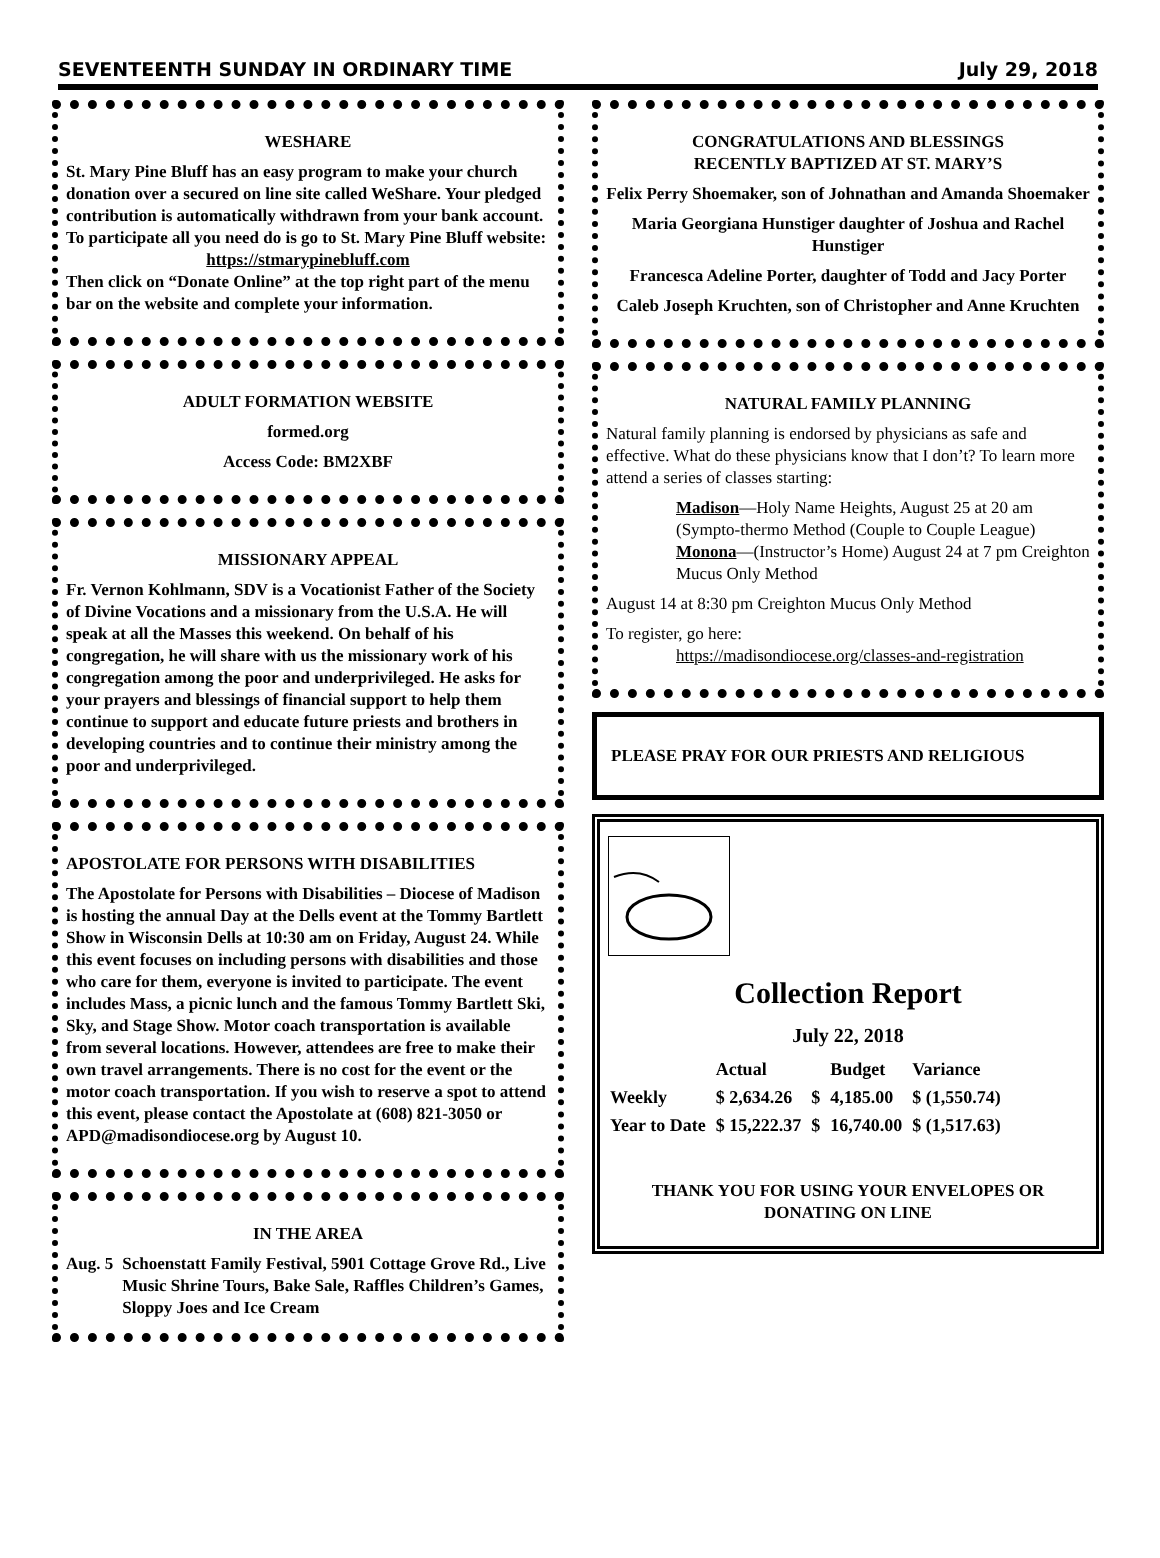SEVENTEENTH SUNDAY IN ORDINARY TIME July 29, 2018
WESHARE
St. Mary Pine Bluff has an easy program to make your church donation over a secured on line site called WeShare. Your pledged contribution is automatically withdrawn from your bank account. To participate all you need do is go to St. Mary Pine Bluff website:
https://stmarypinebluff.com
Then click on “Donate Online” at the top right part of the menu bar on the website and complete your information.
ADULT FORMATION WEBSITE
formed.org
Access Code: BM2XBF
MISSIONARY APPEAL
Fr. Vernon Kohlmann, SDV is a Vocationist Father of the Society of Divine Vocations and a missionary from the U.S.A. He will speak at all the Masses this weekend. On behalf of his congregation, he will share with us the missionary work of his congregation among the poor and underprivileged. He asks for your prayers and blessings of financial support to help them continue to support and educate future priests and brothers in developing countries and to continue their ministry among the poor and underprivileged.
APOSTOLATE FOR PERSONS WITH DISABILITIES
The Apostolate for Persons with Disabilities – Diocese of Madison is hosting the annual Day at the Dells event at the Tommy Bartlett Show in Wisconsin Dells at 10:30 am on Friday, August 24. While this event focuses on including persons with disabilities and those who care for them, everyone is invited to participate. The event includes Mass, a picnic lunch and the famous Tommy Bartlett Ski, Sky, and Stage Show. Motor coach transportation is available from several locations. However, attendees are free to make their own travel arrangements. There is no cost for the event or the motor coach transportation. If you wish to reserve a spot to attend this event, please contact the Apostolate at (608) 821-3050 or APD@madisondiocese.org by August 10.
IN THE AREA
Aug. 5 Schoenstatt Family Festival, 5901 Cottage Grove Rd., Live Music Shrine Tours, Bake Sale, Raffles Children’s Games, Sloppy Joes and Ice Cream
CONGRATULATIONS AND BLESSINGS
RECENTLY BAPTIZED AT ST. MARY’S
Felix Perry Shoemaker, son of Johnathan and Amanda Shoemaker
Maria Georgiana Hunstiger daughter of Joshua and Rachel Hunstiger
Francesca Adeline Porter, daughter of Todd and Jacy Porter
Caleb Joseph Kruchten, son of Christopher and Anne Kruchten
NATURAL FAMILY PLANNING
Natural family planning is endorsed by physicians as safe and effective. What do these physicians know that I don’t? To learn more attend a series of classes starting:
Madison—Holy Name Heights, August 25 at 20 am (Sympto-thermo Method (Couple to Couple League)
Monona—(Instructor’s Home) August 24 at 7 pm Creighton Mucus Only Method
August 14 at 8:30 pm Creighton Mucus Only Method
To register, go here:
https://madisondiocese.org/classes-and-registration
PLEASE PRAY FOR OUR PRIESTS AND RELIGIOUS
Collection Report
July 22, 2018
| | Actual | | Budget | Variance |
| Weekly | $ 2,634.26 | $ | 4,185.00 | $ (1,550.74) |
| Year to Date | $ 15,222.37 | $ | 16,740.00 | $ (1,517.63) |
THANK YOU FOR USING YOUR ENVELOPES OR DONATING ON LINE